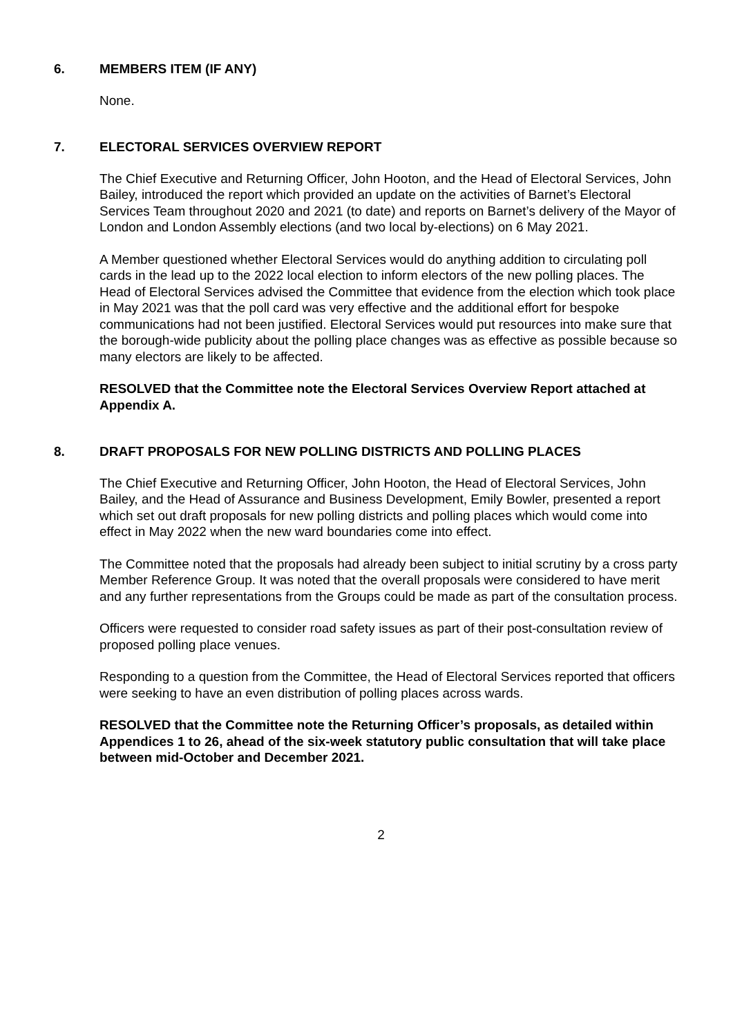6. MEMBERS ITEM (IF ANY)
None.
7. ELECTORAL SERVICES OVERVIEW REPORT
The Chief Executive and Returning Officer, John Hooton, and the Head of Electoral Services, John Bailey, introduced the report which provided an update on the activities of Barnet’s Electoral Services Team throughout 2020 and 2021 (to date) and reports on Barnet’s delivery of the Mayor of London and London Assembly elections (and two local by-elections) on 6 May 2021.
A Member questioned whether Electoral Services would do anything addition to circulating poll cards in the lead up to the 2022 local election to inform electors of the new polling places. The Head of Electoral Services advised the Committee that evidence from the election which took place in May 2021 was that the poll card was very effective and the additional effort for bespoke communications had not been justified. Electoral Services would put resources into make sure that the borough-wide publicity about the polling place changes was as effective as possible because so many electors are likely to be affected.
RESOLVED that the Committee note the Electoral Services Overview Report attached at Appendix A.
8. DRAFT PROPOSALS FOR NEW POLLING DISTRICTS AND POLLING PLACES
The Chief Executive and Returning Officer, John Hooton, the Head of Electoral Services, John Bailey, and the Head of Assurance and Business Development, Emily Bowler, presented a report which set out draft proposals for new polling districts and polling places which would come into effect in May 2022 when the new ward boundaries come into effect.
The Committee noted that the proposals had already been subject to initial scrutiny by a cross party Member Reference Group. It was noted that the overall proposals were considered to have merit and any further representations from the Groups could be made as part of the consultation process.
Officers were requested to consider road safety issues as part of their post-consultation review of proposed polling place venues.
Responding to a question from the Committee, the Head of Electoral Services reported that officers were seeking to have an even distribution of polling places across wards.
RESOLVED that the Committee note the Returning Officer’s proposals, as detailed within Appendices 1 to 26, ahead of the six-week statutory public consultation that will take place between mid-October and December 2021.
2